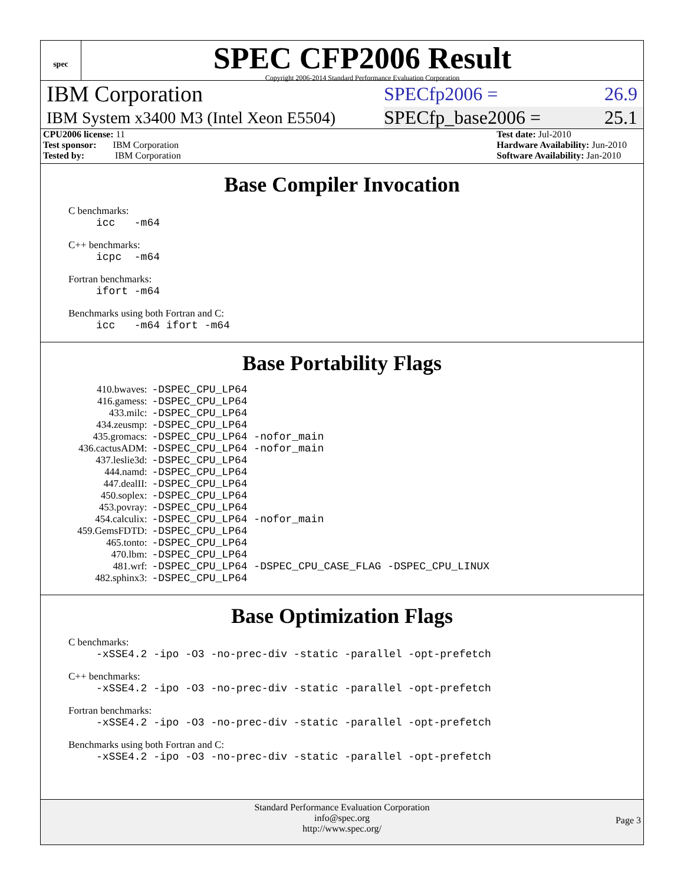spec
SPEC CFP2006 Result
Copyright 2006-2014 Standard Performance Evaluation Corporation
IBM Corporation SPECfp2006 = 26.9
IBM System x3400 M3 (Intel Xeon E5504) SPECfp_base2006 = 25.1
CPU2006 license: 11
Test sponsor: IBM Corporation
Tested by: IBM Corporation
Test date: Jul-2010
Hardware Availability: Jun-2010
Software Availability: Jan-2010
Base Compiler Invocation
C benchmarks:
icc -m64
C++ benchmarks:
icpc -m64
Fortran benchmarks:
ifort -m64
Benchmarks using both Fortran and C:
icc -m64 ifort -m64
Base Portability Flags
| 410.bwaves: | -DSPEC_CPU_LP64 |
| 416.gamess: | -DSPEC_CPU_LP64 |
| 433.milc: | -DSPEC_CPU_LP64 |
| 434.zeusmp: | -DSPEC_CPU_LP64 |
| 435.gromacs: | -DSPEC_CPU_LP64 -nofor_main |
| 436.cactusADM: | -DSPEC_CPU_LP64 -nofor_main |
| 437.leslie3d: | -DSPEC_CPU_LP64 |
| 444.namd: | -DSPEC_CPU_LP64 |
| 447.dealII: | -DSPEC_CPU_LP64 |
| 450.soplex: | -DSPEC_CPU_LP64 |
| 453.povray: | -DSPEC_CPU_LP64 |
| 454.calculix: | -DSPEC_CPU_LP64 -nofor_main |
| 459.GemsFDTD: | -DSPEC_CPU_LP64 |
| 465.tonto: | -DSPEC_CPU_LP64 |
| 470.lbm: | -DSPEC_CPU_LP64 |
| 481.wrf: | -DSPEC_CPU_LP64 -DSPEC_CPU_CASE_FLAG -DSPEC_CPU_LINUX |
| 482.sphinx3: | -DSPEC_CPU_LP64 |
Base Optimization Flags
C benchmarks:
-xSSE4.2 -ipo -O3 -no-prec-div -static -parallel -opt-prefetch
C++ benchmarks:
-xSSE4.2 -ipo -O3 -no-prec-div -static -parallel -opt-prefetch
Fortran benchmarks:
-xSSE4.2 -ipo -O3 -no-prec-div -static -parallel -opt-prefetch
Benchmarks using both Fortran and C:
-xSSE4.2 -ipo -O3 -no-prec-div -static -parallel -opt-prefetch
Standard Performance Evaluation Corporation
info@spec.org
http://www.spec.org/
Page 3